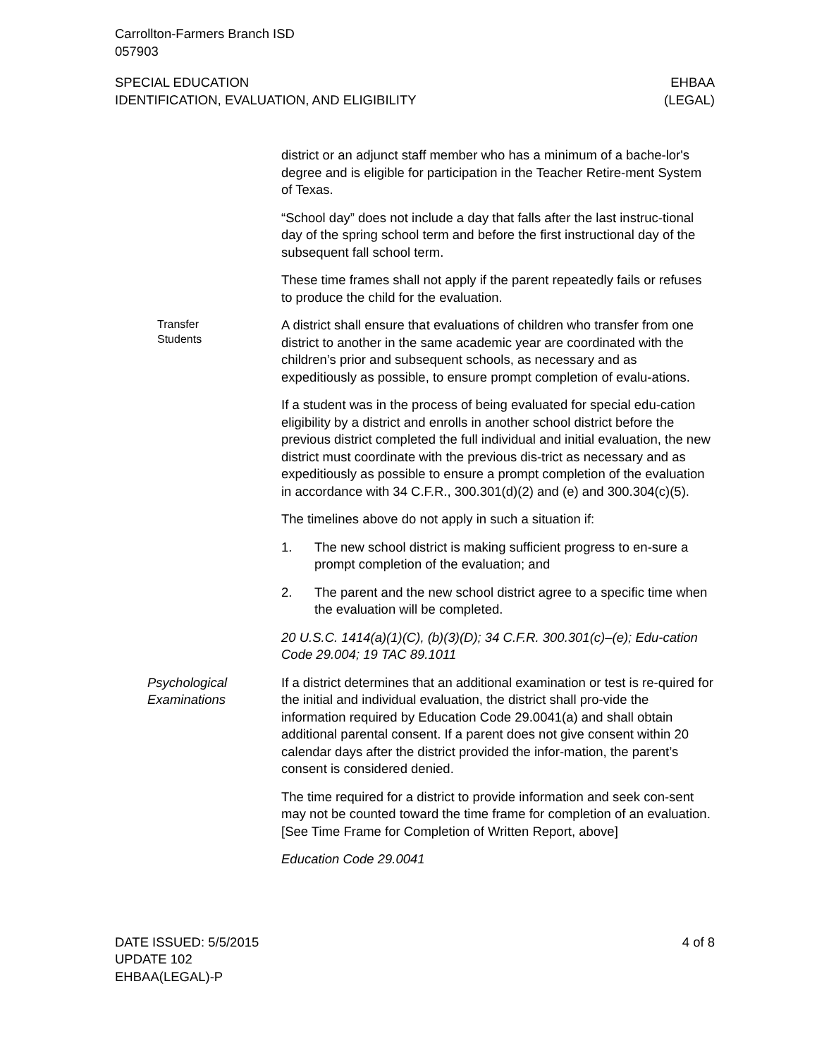Carrollton-Farmers Branch ISD
057903
SPECIAL EDUCATION
IDENTIFICATION, EVALUATION, AND ELIGIBILITY
EHBAA
(LEGAL)
district or an adjunct staff member who has a minimum of a bache-lor's degree and is eligible for participation in the Teacher Retire-ment System of Texas.
“School day” does not include a day that falls after the last instruc-tional day of the spring school term and before the first instructional day of the subsequent fall school term.
These time frames shall not apply if the parent repeatedly fails or refuses to produce the child for the evaluation.
Transfer
Students
A district shall ensure that evaluations of children who transfer from one district to another in the same academic year are coordinated with the children’s prior and subsequent schools, as necessary and as expeditiously as possible, to ensure prompt completion of evalu-ations.
If a student was in the process of being evaluated for special edu-cation eligibility by a district and enrolls in another school district before the previous district completed the full individual and initial evaluation, the new district must coordinate with the previous dis-trict as necessary and as expeditiously as possible to ensure a prompt completion of the evaluation in accordance with 34 C.F.R., 300.301(d)(2) and (e) and 300.304(c)(5).
The timelines above do not apply in such a situation if:
1. The new school district is making sufficient progress to en-sure a prompt completion of the evaluation; and
2. The parent and the new school district agree to a specific time when the evaluation will be completed.
20 U.S.C. 1414(a)(1)(C), (b)(3)(D); 34 C.F.R. 300.301(c)–(e); Edu-cation Code 29.004; 19 TAC 89.1011
Psychological
Examinations
If a district determines that an additional examination or test is re-quired for the initial and individual evaluation, the district shall pro-vide the information required by Education Code 29.0041(a) and shall obtain additional parental consent. If a parent does not give consent within 20 calendar days after the district provided the infor-mation, the parent’s consent is considered denied.
The time required for a district to provide information and seek con-sent may not be counted toward the time frame for completion of an evaluation. [See Time Frame for Completion of Written Report, above]
Education Code 29.0041
DATE ISSUED: 5/5/2015
UPDATE 102
EHBAA(LEGAL)-P
4 of 8